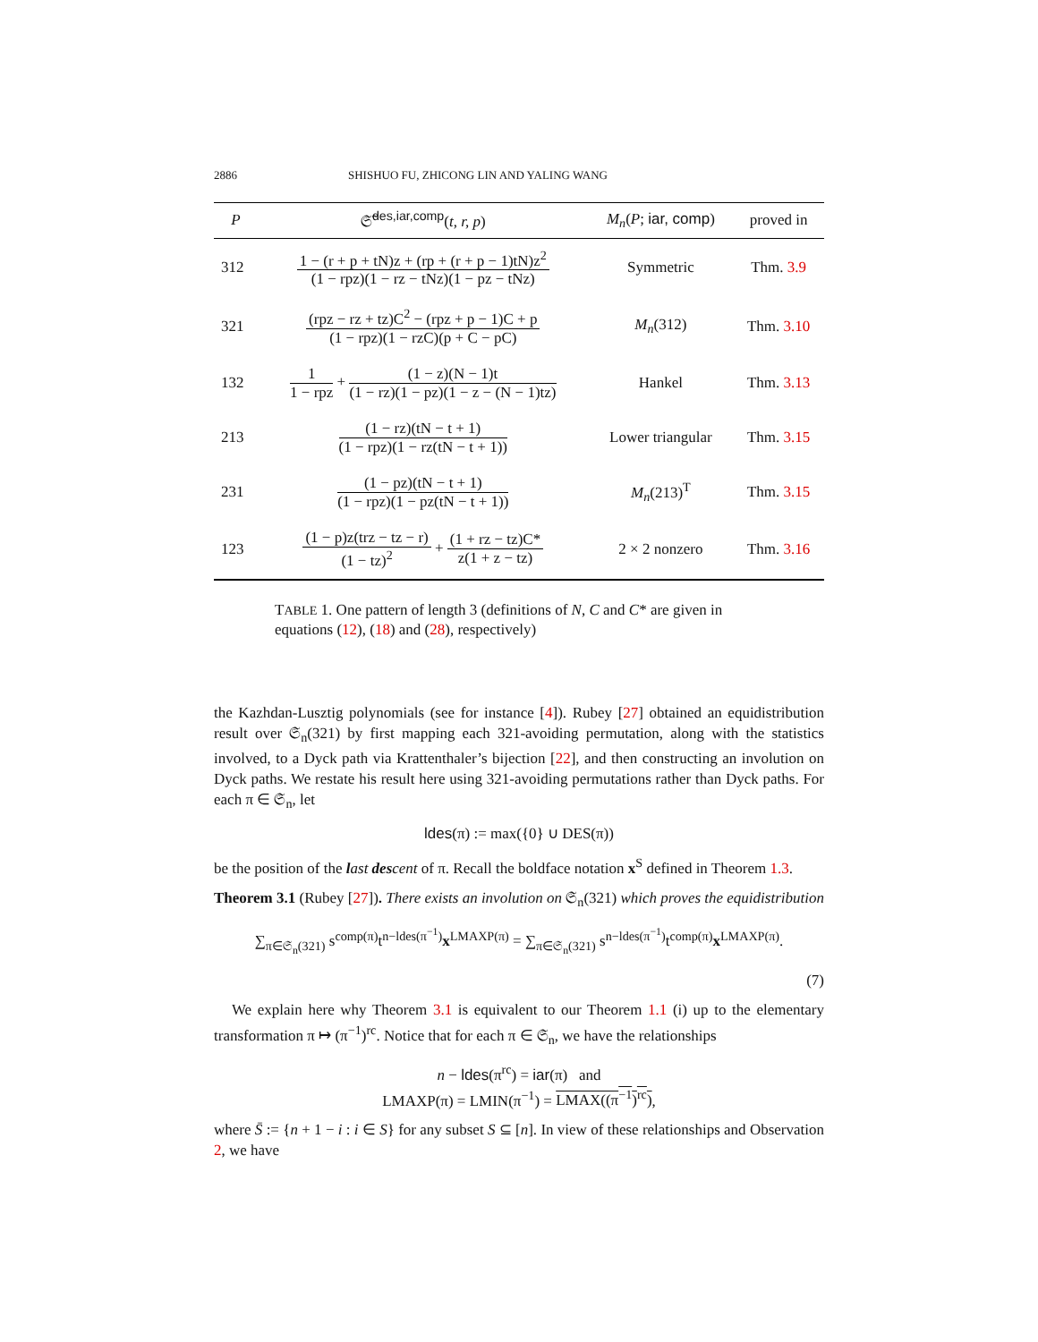2886 SHISHUO FU, ZHICONG LIN AND YALING WANG
| P | 𝔖̃<sup>des,iar,comp</sup>( t, r, p ) | M<sub>n</sub> ( P ; iar, comp ) | proved in |
| --- | --- | --- | --- |
| 312 | 1 − (r + p + tN)z + (rp + (r + p − 1)tN)z<sup>2</sup> (1 − rpz)(1 − rz − tNz)(1 − pz − tNz) | Symmetric | Thm. 3.9 |
| 321 | (rpz − rz + tz)C<sup>2</sup> − (rpz + p − 1)C + p (1 − rpz)(1 − rzC)(p + C − pC) | M<sub>n</sub> (312) | Thm. 3.10 |
| 132 | 1 1 − rpz + (1 − z)(N − 1)t (1 − rz)(1 − pz)(1 − z − (N − 1)tz) | Hankel | Thm. 3.13 |
| 213 | (1 − rz)(tN − t + 1) (1 − rpz)(1 − rz(tN − t + 1)) | Lower triangular | Thm. 3.15 |
| 231 | (1 − pz)(tN − t + 1) (1 − rpz)(1 − pz(tN − t + 1)) | M<sub>n</sub> (213)<sup>T</sup> | Thm. 3.15 |
| 123 | (1 − p)z(trz − tz − r) (1 − tz)<sup>2</sup> + (1 + rz − tz)C* z(1 + z − tz) | 2 × 2 nonzero | Thm. 3.16 |
TABLE 1. One pattern of length 3 (definitions of N, C and C* are given in equations (12), (18) and (28), respectively)
the Kazhdan-Lusztig polynomials (see for instance [4]). Rubey [27] obtained an equidistribution result over 𝔖<sub>n</sub>(321) by first mapping each 321-avoiding permutation, along with the statistics involved, to a Dyck path via Krattenthaler’s bijection [22], and then constructing an involution on Dyck paths. We restate his result here using 321-avoiding permutations rather than Dyck paths. For each π ∈ 𝔖<sub>n</sub>, let
ldes(π) := max({0} ∪ DES(π))
be the position of the last des cent of π. Recall the boldface notation x<sup>S</sup> defined in Theorem 1.3.
Theorem 3.1 (Rubey [27]). There exists an involution on 𝔖<sub>n</sub>(321) which proves the equidistribution
∑<sub>π∈𝔖<sub>n</sub>(321)</sub> s<sup>comp(π)</sup>t<sup>n−ldes(π<sup>−1</sup>)</sup>x<sup>LMAXP(π)</sup> = ∑<sub>π∈𝔖<sub>n</sub>(321)</sub> s<sup>n−ldes(π<sup>−1</sup>)</sup>t<sup>comp(π)</sup>x<sup>LMAXP(π)</sup>.
(7)
We explain here why Theorem 3.1 is equivalent to our Theorem 1.1 (i) up to the elementary transformation π ↦ (π<sup>−1</sup>)<sup>rc</sup>. Notice that for each π ∈ 𝔖<sub>n</sub>, we have the relationships
n − ldes(π<sup>rc</sup>) = iar(π) and
LMAXP(π) = LMIN(π<sup>−1</sup>) = LMAX((π<sup>−1</sup>)<sup>rc</sup>),
where S̄ := {n + 1 − i : i ∈ S} for any subset S ⊆ [n]. In view of these relationships and Observation 2, we have